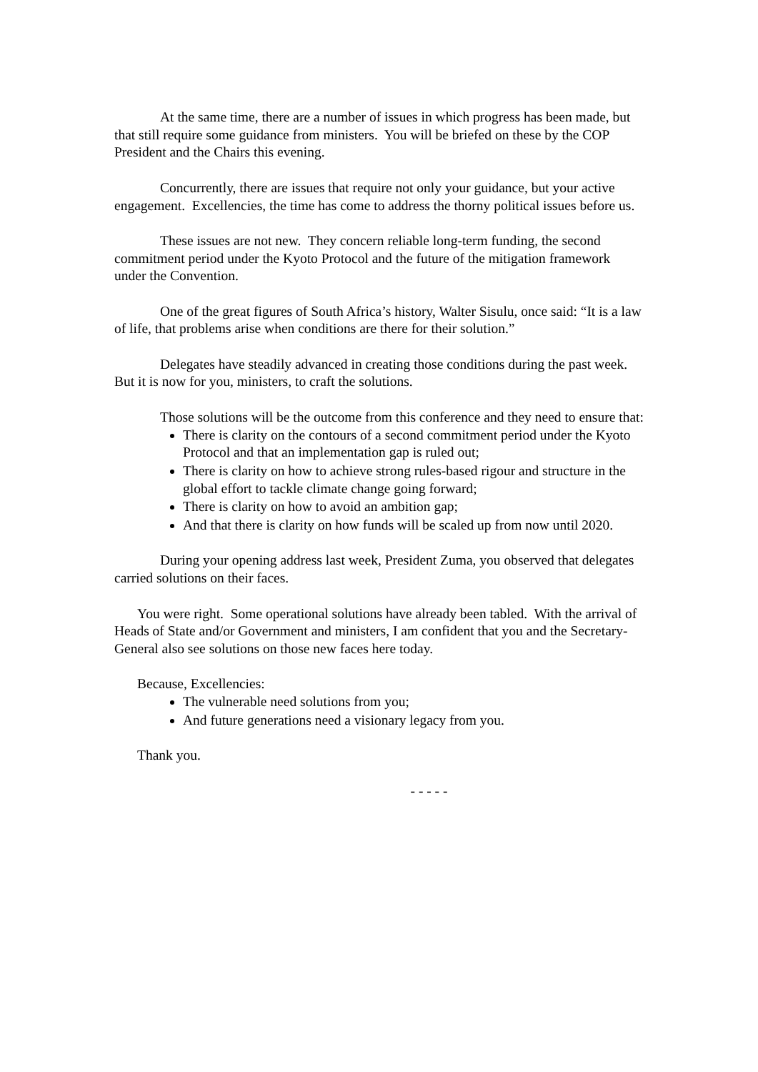At the same time, there are a number of issues in which progress has been made, but that still require some guidance from ministers. You will be briefed on these by the COP President and the Chairs this evening.
Concurrently, there are issues that require not only your guidance, but your active engagement. Excellencies, the time has come to address the thorny political issues before us.
These issues are not new. They concern reliable long-term funding, the second commitment period under the Kyoto Protocol and the future of the mitigation framework under the Convention.
One of the great figures of South Africa’s history, Walter Sisulu, once said: “It is a law of life, that problems arise when conditions are there for their solution.”
Delegates have steadily advanced in creating those conditions during the past week. But it is now for you, ministers, to craft the solutions.
Those solutions will be the outcome from this conference and they need to ensure that:
There is clarity on the contours of a second commitment period under the Kyoto Protocol and that an implementation gap is ruled out;
There is clarity on how to achieve strong rules-based rigour and structure in the global effort to tackle climate change going forward;
There is clarity on how to avoid an ambition gap;
And that there is clarity on how funds will be scaled up from now until 2020.
During your opening address last week, President Zuma, you observed that delegates carried solutions on their faces.
You were right. Some operational solutions have already been tabled. With the arrival of Heads of State and/or Government and ministers, I am confident that you and the Secretary-General also see solutions on those new faces here today.
Because, Excellencies:
The vulnerable need solutions from you;
And future generations need a visionary legacy from you.
Thank you.
- - - - -